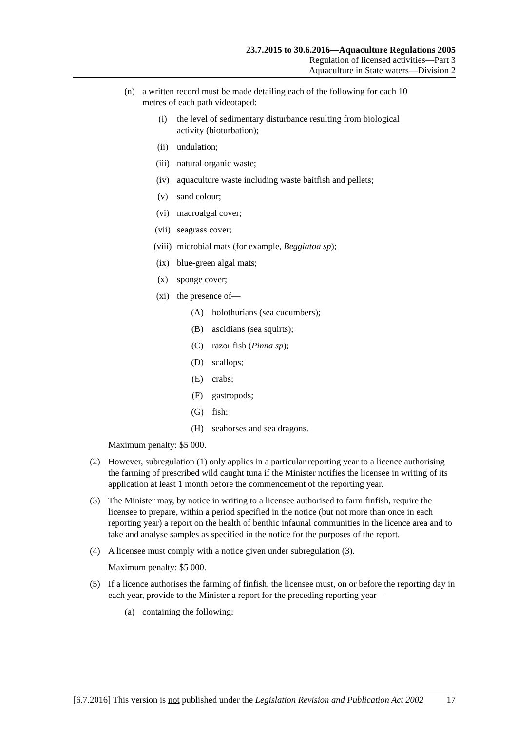23.7.2015 to 30.6.2016—Aquaculture Regulations 2005
Regulation of licensed activities—Part 3
Aquaculture in State waters—Division 2
(n) a written record must be made detailing each of the following for each 10 metres of each path videotaped:
(i) the level of sedimentary disturbance resulting from biological activity (bioturbation);
(ii) undulation;
(iii) natural organic waste;
(iv) aquaculture waste including waste baitfish and pellets;
(v) sand colour;
(vi) macroalgal cover;
(vii) seagrass cover;
(viii) microbial mats (for example, Beggiatoa sp);
(ix) blue-green algal mats;
(x) sponge cover;
(xi) the presence of—
(A) holothurians (sea cucumbers);
(B) ascidians (sea squirts);
(C) razor fish (Pinna sp);
(D) scallops;
(E) crabs;
(F) gastropods;
(G) fish;
(H) seahorses and sea dragons.
Maximum penalty: $5 000.
(2) However, subregulation (1) only applies in a particular reporting year to a licence authorising the farming of prescribed wild caught tuna if the Minister notifies the licensee in writing of its application at least 1 month before the commencement of the reporting year.
(3) The Minister may, by notice in writing to a licensee authorised to farm finfish, require the licensee to prepare, within a period specified in the notice (but not more than once in each reporting year) a report on the health of benthic infaunal communities in the licence area and to take and analyse samples as specified in the notice for the purposes of the report.
(4) A licensee must comply with a notice given under subregulation (3).
Maximum penalty: $5 000.
(5) If a licence authorises the farming of finfish, the licensee must, on or before the reporting day in each year, provide to the Minister a report for the preceding reporting year—
(a) containing the following:
[6.7.2016] This version is not published under the Legislation Revision and Publication Act 2002 17